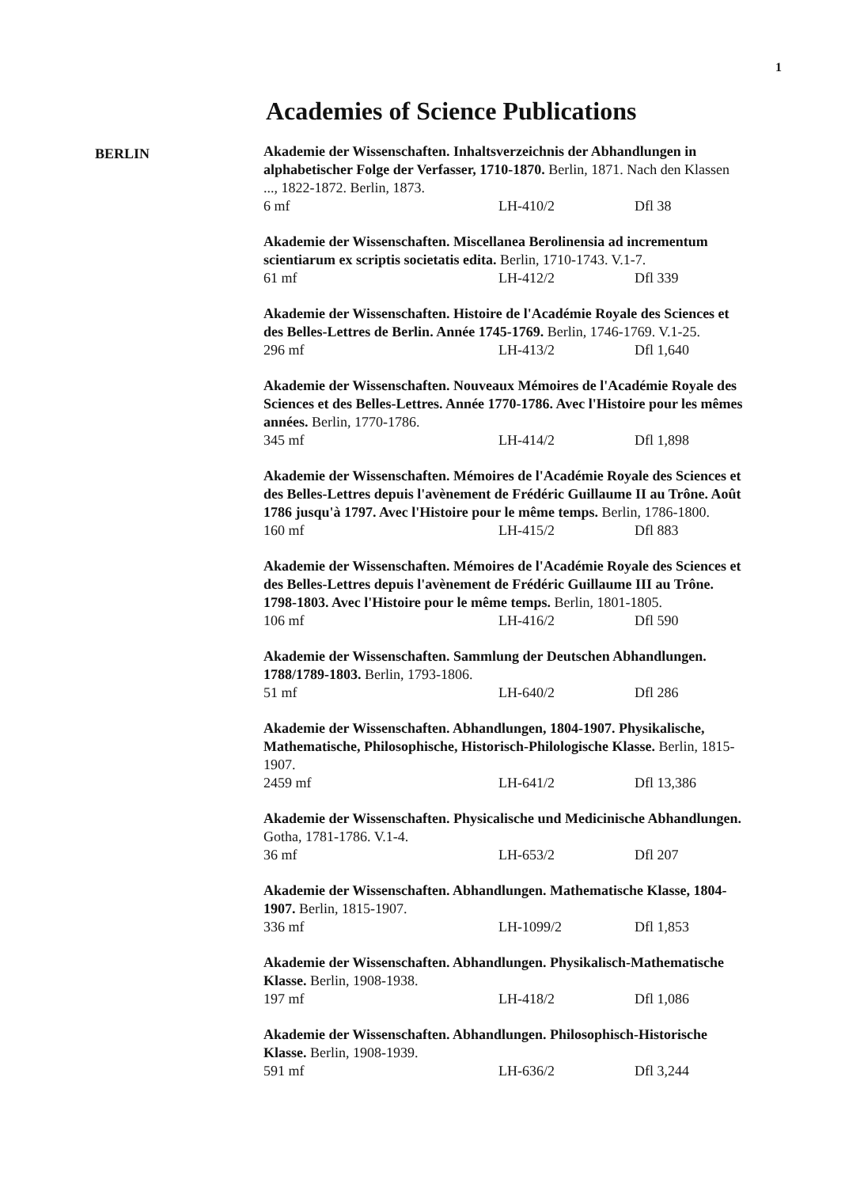1
Academies of Science Publications
BERLIN
Akademie der Wissenschaften. Inhaltsverzeichnis der Abhandlungen in alphabetischer Folge der Verfasser, 1710-1870. Berlin, 1871. Nach den Klassen ..., 1822-1872. Berlin, 1873.
6 mf LH-410/2 Dfl 38
Akademie der Wissenschaften. Miscellanea Berolinensia ad incrementum scientiarum ex scriptis societatis edita. Berlin, 1710-1743. V.1-7.
61 mf LH-412/2 Dfl 339
Akademie der Wissenschaften. Histoire de l'Académie Royale des Sciences et des Belles-Lettres de Berlin. Année 1745-1769. Berlin, 1746-1769. V.1-25.
296 mf LH-413/2 Dfl 1,640
Akademie der Wissenschaften. Nouveaux Mémoires de l'Académie Royale des Sciences et des Belles-Lettres. Année 1770-1786. Avec l'Histoire pour les mêmes années. Berlin, 1770-1786.
345 mf LH-414/2 Dfl 1,898
Akademie der Wissenschaften. Mémoires de l'Académie Royale des Sciences et des Belles-Lettres depuis l'avènement de Frédéric Guillaume II au Trône. Août 1786 jusqu'à 1797. Avec l'Histoire pour le même temps. Berlin, 1786-1800.
160 mf LH-415/2 Dfl 883
Akademie der Wissenschaften. Mémoires de l'Académie Royale des Sciences et des Belles-Lettres depuis l'avènement de Frédéric Guillaume III au Trône. 1798-1803. Avec l'Histoire pour le même temps. Berlin, 1801-1805.
106 mf LH-416/2 Dfl 590
Akademie der Wissenschaften. Sammlung der Deutschen Abhandlungen. 1788/1789-1803. Berlin, 1793-1806.
51 mf LH-640/2 Dfl 286
Akademie der Wissenschaften. Abhandlungen, 1804-1907. Physikalische, Mathematische, Philosophische, Historisch-Philologische Klasse. Berlin, 1815-1907.
2459 mf LH-641/2 Dfl 13,386
Akademie der Wissenschaften. Physicalische und Medicinische Abhandlungen. Gotha, 1781-1786. V.1-4.
36 mf LH-653/2 Dfl 207
Akademie der Wissenschaften. Abhandlungen. Mathematische Klasse, 1804-1907. Berlin, 1815-1907.
336 mf LH-1099/2 Dfl 1,853
Akademie der Wissenschaften. Abhandlungen. Physikalisch-Mathematische Klasse. Berlin, 1908-1938.
197 mf LH-418/2 Dfl 1,086
Akademie der Wissenschaften. Abhandlungen. Philosophisch-Historische Klasse. Berlin, 1908-1939.
591 mf LH-636/2 Dfl 3,244